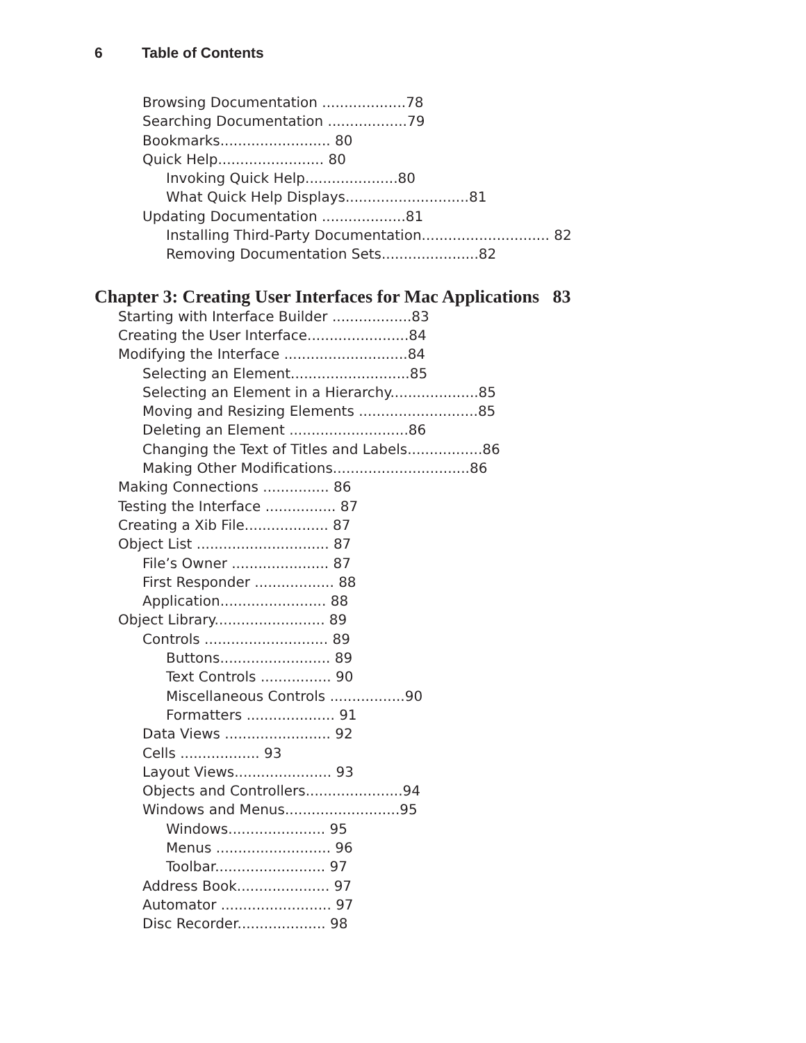6 Table of Contents
Browsing Documentation ...................78
Searching Documentation ..................79
Bookmarks......................... 80
Quick Help........................ 80
Invoking Quick Help.....................80
What Quick Help Displays............................81
Updating Documentation ...................81
Installing Third-Party Documentation............................. 82
Removing Documentation Sets......................82
Chapter 3: Creating User Interfaces for Mac Applications 83
Starting with Interface Builder ..................83
Creating the User Interface.......................84
Modifying the Interface ............................84
Selecting an Element...........................85
Selecting an Element in a Hierarchy....................85
Moving and Resizing Elements ...........................85
Deleting an Element ...........................86
Changing the Text of Titles and Labels.................86
Making Other Modifications...............................86
Making Connections ............... 86
Testing the Interface ................ 87
Creating a Xib File................... 87
Object List .............................. 87
File’s Owner ...................... 87
First Responder .................. 88
Application........................ 88
Object Library......................... 89
Controls ............................ 89
Buttons......................... 89
Text Controls ................ 90
Miscellaneous Controls .................90
Formatters .................... 91
Data Views ........................ 92
Cells .................. 93
Layout Views...................... 93
Objects and Controllers......................94
Windows and Menus..........................95
Windows...................... 95
Menus .......................... 96
Toolbar......................... 97
Address Book..................... 97
Automator ......................... 97
Disc Recorder.................... 98